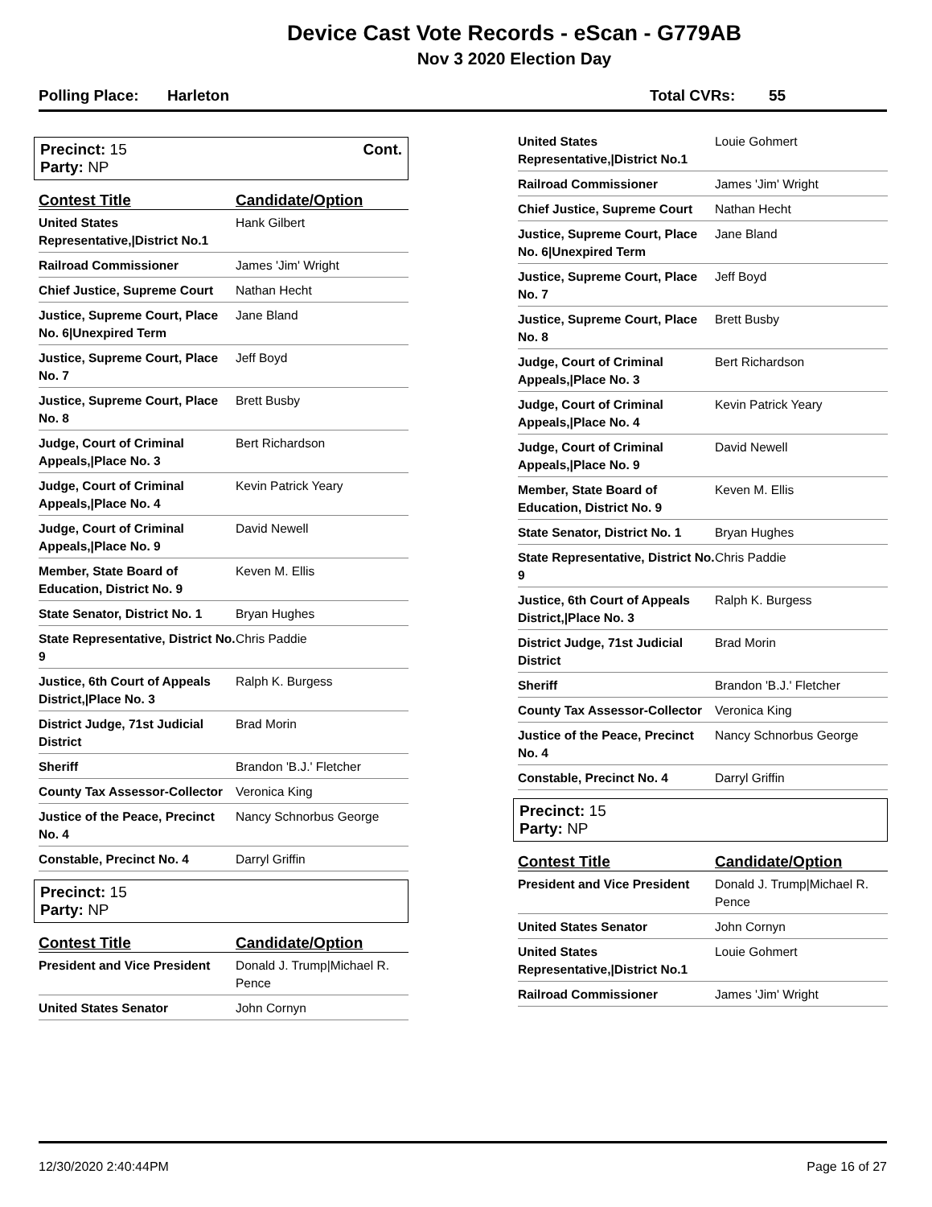Device Cast Vote Records - eScan - G779AB
Nov 3 2020 Election Day
Polling Place: Harleton Total CVRs: 55
Precinct: 15
Party: NP
Cont.
| Contest Title | Candidate/Option |
| --- | --- |
| United States Representative,/District No.1 | Hank Gilbert |
| Railroad Commissioner | James 'Jim' Wright |
| Chief Justice, Supreme Court | Nathan Hecht |
| Justice, Supreme Court, Place No. 6/Unexpired Term | Jane Bland |
| Justice, Supreme Court, Place No. 7 | Jeff Boyd |
| Justice, Supreme Court, Place No. 8 | Brett Busby |
| Judge, Court of Criminal Appeals,/Place No. 3 | Bert Richardson |
| Judge, Court of Criminal Appeals,/Place No. 4 | Kevin Patrick Yeary |
| Judge, Court of Criminal Appeals,/Place No. 9 | David Newell |
| Member, State Board of Education, District No. 9 | Keven M. Ellis |
| State Senator, District No. 1 | Bryan Hughes |
| State Representative, District No. 9 | Chris Paddie |
| Justice, 6th Court of Appeals District,/Place No. 3 | Ralph K. Burgess |
| District Judge, 71st Judicial District | Brad Morin |
| Sheriff | Brandon 'B.J.' Fletcher |
| County Tax Assessor-Collector | Veronica King |
| Justice of the Peace, Precinct No. 4 | Nancy Schnorbus George |
| Constable, Precinct No. 4 | Darryl Griffin |
Precinct: 15
Party: NP
| Contest Title | Candidate/Option |
| --- | --- |
| President and Vice President | Donald J. Trump/Michael R. Pence |
| United States Senator | John Cornyn |
| United States Representative,/District No.1 | Louie Gohmert |
| Railroad Commissioner | James 'Jim' Wright |
| Chief Justice, Supreme Court | Nathan Hecht |
| Justice, Supreme Court, Place No. 6/Unexpired Term | Jane Bland |
| Justice, Supreme Court, Place No. 7 | Jeff Boyd |
| Justice, Supreme Court, Place No. 8 | Brett Busby |
| Judge, Court of Criminal Appeals,/Place No. 3 | Bert Richardson |
| Judge, Court of Criminal Appeals,/Place No. 4 | Kevin Patrick Yeary |
| Judge, Court of Criminal Appeals,/Place No. 9 | David Newell |
| Member, State Board of Education, District No. 9 | Keven M. Ellis |
| State Senator, District No. 1 | Bryan Hughes |
| State Representative, District No. 9 | Chris Paddie |
| Justice, 6th Court of Appeals District,/Place No. 3 | Ralph K. Burgess |
| District Judge, 71st Judicial District | Brad Morin |
| Sheriff | Brandon 'B.J.' Fletcher |
| County Tax Assessor-Collector | Veronica King |
| Justice of the Peace, Precinct No. 4 | Nancy Schnorbus George |
| Constable, Precinct No. 4 | Darryl Griffin |
Precinct: 15
Party: NP
| Contest Title | Candidate/Option |
| --- | --- |
| President and Vice President | Donald J. Trump/Michael R. Pence |
| United States Senator | John Cornyn |
| United States Representative,/District No.1 | Louie Gohmert |
| Railroad Commissioner | James 'Jim' Wright |
12/30/2020 2:40:44PM Page 16 of 27